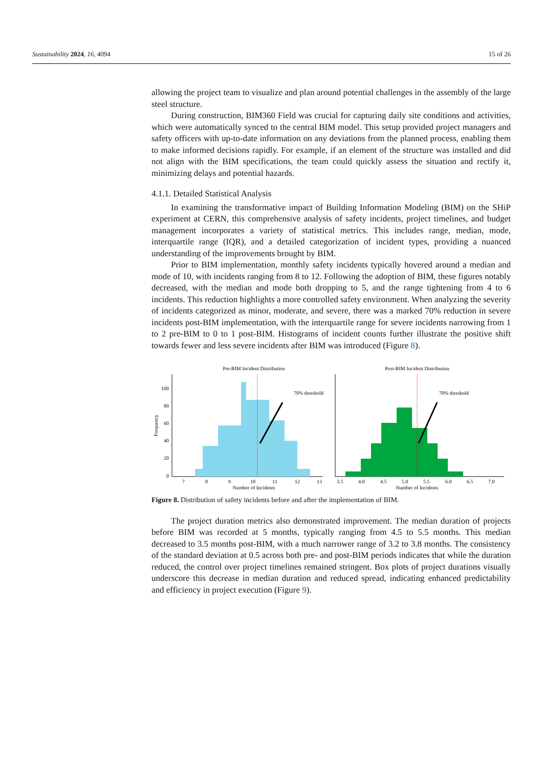Sustainability 2024, 16, 4094 15 of 26
allowing the project team to visualize and plan around potential challenges in the assembly of the large steel structure.
During construction, BIM360 Field was crucial for capturing daily site conditions and activities, which were automatically synced to the central BIM model. This setup provided project managers and safety officers with up-to-date information on any deviations from the planned process, enabling them to make informed decisions rapidly. For example, if an element of the structure was installed and did not align with the BIM specifications, the team could quickly assess the situation and rectify it, minimizing delays and potential hazards.
4.1.1. Detailed Statistical Analysis
In examining the transformative impact of Building Information Modeling (BIM) on the SHiP experiment at CERN, this comprehensive analysis of safety incidents, project timelines, and budget management incorporates a variety of statistical metrics. This includes range, median, mode, interquartile range (IQR), and a detailed categorization of incident types, providing a nuanced understanding of the improvements brought by BIM.
Prior to BIM implementation, monthly safety incidents typically hovered around a median and mode of 10, with incidents ranging from 8 to 12. Following the adoption of BIM, these figures notably decreased, with the median and mode both dropping to 5, and the range tightening from 4 to 6 incidents. This reduction highlights a more controlled safety environment. When analyzing the severity of incidents categorized as minor, moderate, and severe, there was a marked 70% reduction in severe incidents post-BIM implementation, with the interquartile range for severe incidents narrowing from 1 to 2 pre-BIM to 0 to 1 post-BIM. Histograms of incident counts further illustrate the positive shift towards fewer and less severe incidents after BIM was introduced (Figure 8).
Pre-BIM Incident Distribution
70% threshold
0
20
40
60
80
100
7
8
9
10
11
12
13
Number of Incidents
Frequency
Post-BIM Incident Distribution
70% threshold
3.5
4.0
4.5
5.0
5.5
6.0
6.5
7.0
Number of Incidents
Figure 8. Distribution of safety incidents before and after the implementation of BIM.
The project duration metrics also demonstrated improvement. The median duration of projects before BIM was recorded at 5 months, typically ranging from 4.5 to 5.5 months. This median decreased to 3.5 months post-BIM, with a much narrower range of 3.2 to 3.8 months. The consistency of the standard deviation at 0.5 across both pre- and post-BIM periods indicates that while the duration reduced, the control over project timelines remained stringent. Box plots of project durations visually underscore this decrease in median duration and reduced spread, indicating enhanced predictability and efficiency in project execution (Figure 9).